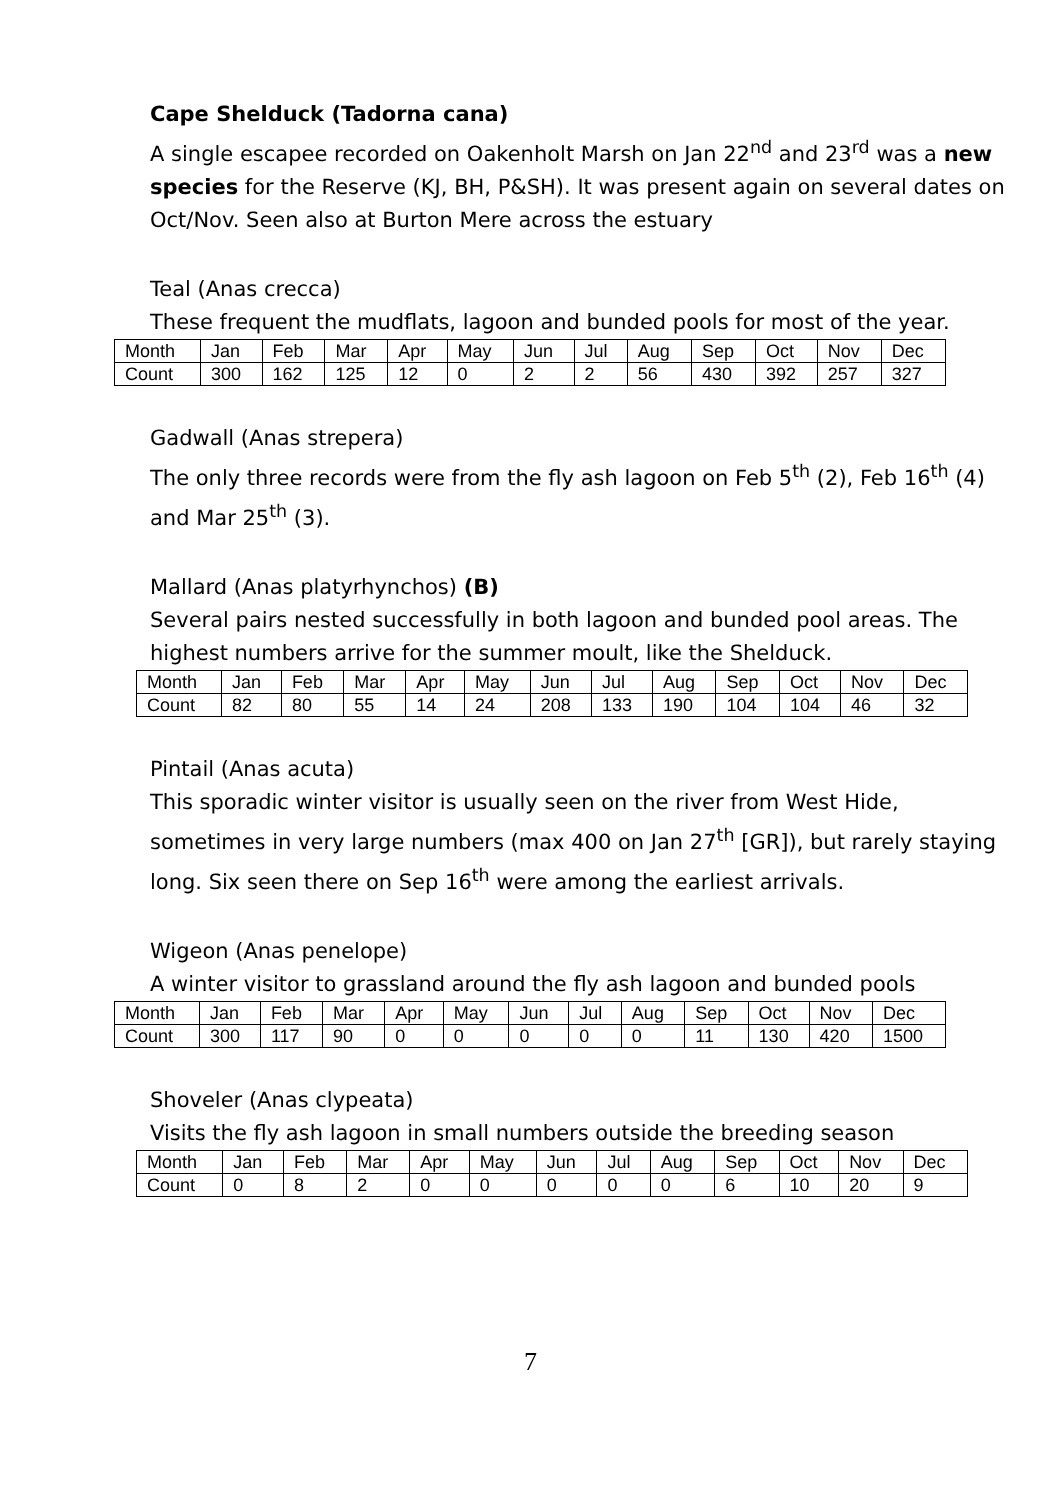Cape Shelduck (Tadorna cana)
A single escapee recorded on Oakenholt Marsh on Jan 22<sup>nd</sup> and 23<sup>rd</sup> was a new species for the Reserve (KJ, BH, P&SH). It was present again on several dates on Oct/Nov. Seen also at Burton Mere across the estuary
Teal (Anas crecca)
These frequent the mudflats, lagoon and bunded pools for most of the year.
| Month | Jan | Feb | Mar | Apr | May | Jun | Jul | Aug | Sep | Oct | Nov | Dec |
| Count | 300 | 162 | 125 | 12 | 0 | 2 | 2 | 56 | 430 | 392 | 257 | 327 |
Gadwall (Anas strepera)
The only three records were from the fly ash lagoon on Feb 5<sup>th</sup> (2), Feb 16<sup>th</sup> (4) and Mar 25<sup>th</sup> (3).
Mallard (Anas platyrhynchos) (B)
Several pairs nested successfully in both lagoon and bunded pool areas. The highest numbers arrive for the summer moult, like the Shelduck.
| Month | Jan | Feb | Mar | Apr | May | Jun | Jul | Aug | Sep | Oct | Nov | Dec |
| Count | 82 | 80 | 55 | 14 | 24 | 208 | 133 | 190 | 104 | 104 | 46 | 32 |
Pintail (Anas acuta)
This sporadic winter visitor is usually seen on the river from West Hide, sometimes in very large numbers (max 400 on Jan 27<sup>th</sup> [GR]), but rarely staying long. Six seen there on Sep 16<sup>th</sup> were among the earliest arrivals.
Wigeon (Anas penelope)
A winter visitor to grassland around the fly ash lagoon and bunded pools
| Month | Jan | Feb | Mar | Apr | May | Jun | Jul | Aug | Sep | Oct | Nov | Dec |
| Count | 300 | 117 | 90 | 0 | 0 | 0 | 0 | 0 | 11 | 130 | 420 | 1500 |
Shoveler (Anas clypeata)
Visits the fly ash lagoon in small numbers outside the breeding season
| Month | Jan | Feb | Mar | Apr | May | Jun | Jul | Aug | Sep | Oct | Nov | Dec |
| Count | 0 | 8 | 2 | 0 | 0 | 0 | 0 | 0 | 6 | 10 | 20 | 9 |
7